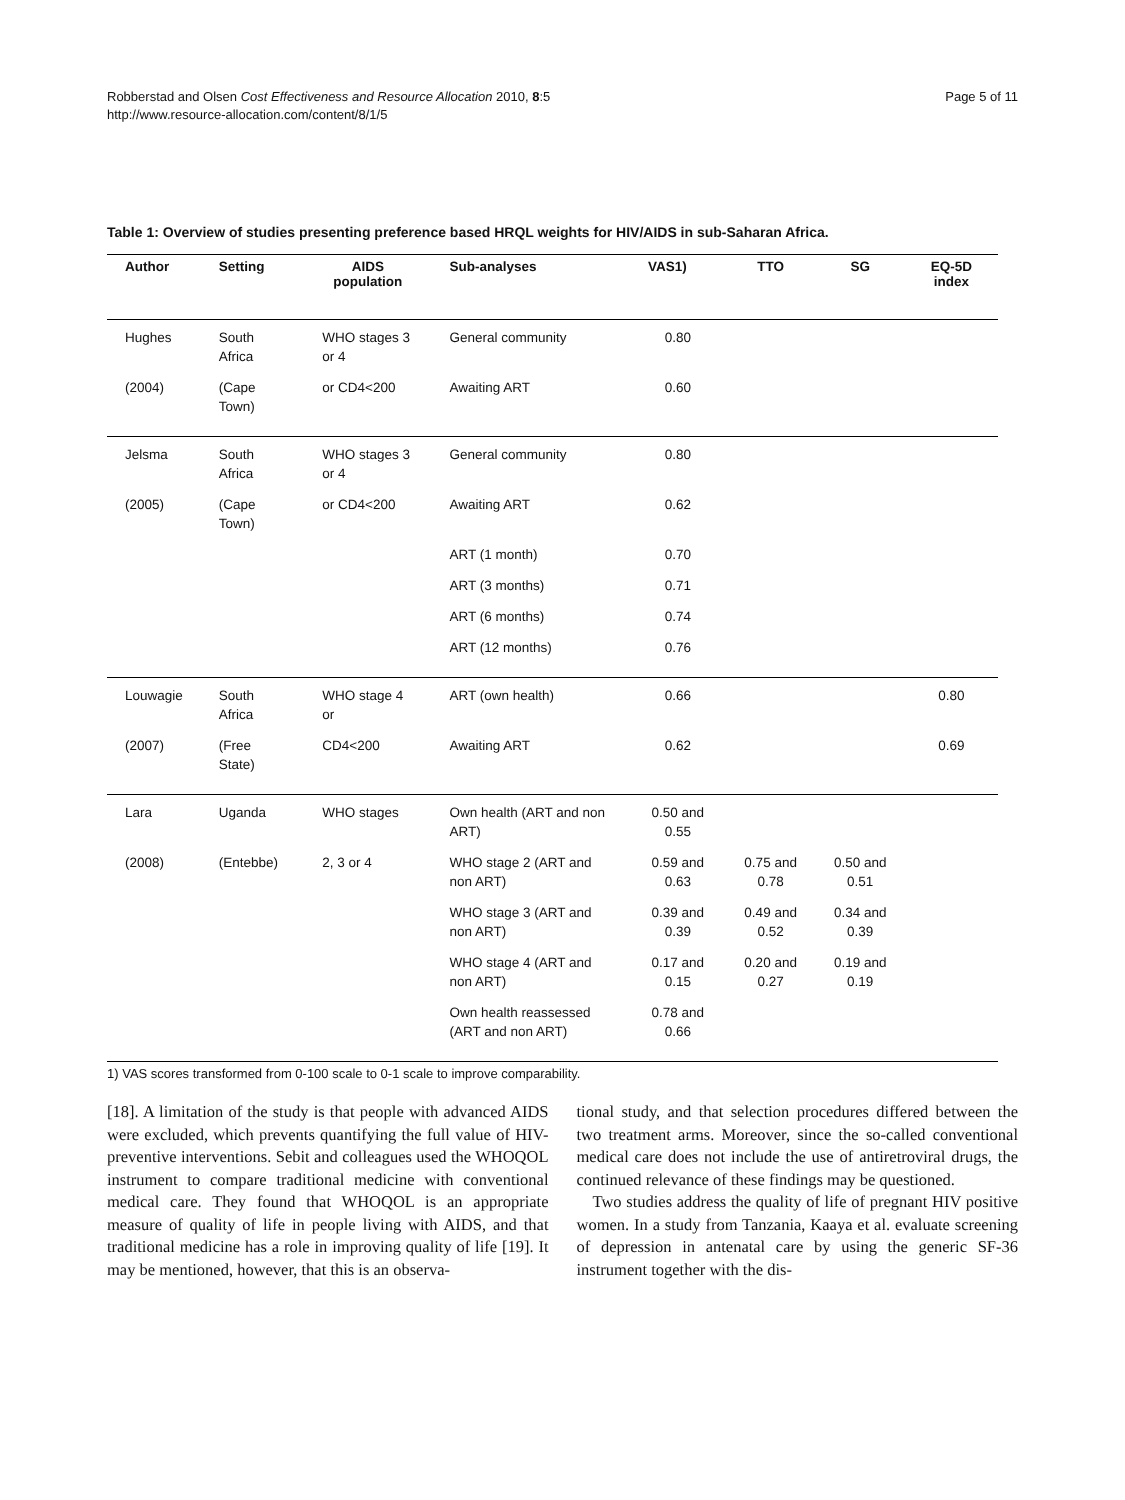Robberstad and Olsen Cost Effectiveness and Resource Allocation 2010, 8:5
http://www.resource-allocation.com/content/8/1/5
Page 5 of 11
Table 1: Overview of studies presenting preference based HRQL weights for HIV/AIDS in sub-Saharan Africa.
| Author | Setting | AIDS population | Sub-analyses | VAS1) | TTO | SG | EQ-5D index |
| --- | --- | --- | --- | --- | --- | --- | --- |
| Hughes | South Africa | WHO stages 3 or 4 | General community | 0.80 | | | |
| (2004) | (Cape Town) | or CD4<200 | Awaiting ART | 0.60 | | | |
| Jelsma | South Africa | WHO stages 3 or 4 | General community | 0.80 | | | |
| (2005) | (Cape Town) | or CD4<200 | Awaiting ART | 0.62 | | | |
| | | | ART (1 month) | 0.70 | | | |
| | | | ART (3 months) | 0.71 | | | |
| | | | ART (6 months) | 0.74 | | | |
| | | | ART (12 months) | 0.76 | | | |
| Louwagie | South Africa | WHO stage 4 or | ART (own health) | 0.66 | | | 0.80 |
| (2007) | (Free State) | CD4<200 | Awaiting ART | 0.62 | | | 0.69 |
| Lara | Uganda | WHO stages | Own health (ART and non ART) | 0.50 and 0.55 | | | |
| (2008) | (Entebbe) | 2, 3 or 4 | WHO stage 2 (ART and non ART) | 0.59 and 0.63 | 0.75 and 0.78 | 0.50 and 0.51 | |
| | | | WHO stage 3 (ART and non ART) | 0.39 and 0.39 | 0.49 and 0.52 | 0.34 and 0.39 | |
| | | | WHO stage 4 (ART and non ART) | 0.17 and 0.15 | 0.20 and 0.27 | 0.19 and 0.19 | |
| | | | Own health reassessed (ART and non ART) | 0.78 and 0.66 | | | |
1) VAS scores transformed from 0-100 scale to 0-1 scale to improve comparability.
[18]. A limitation of the study is that people with advanced AIDS were excluded, which prevents quantifying the full value of HIV-preventive interventions. Sebit and colleagues used the WHOQOL instrument to compare traditional medicine with conventional medical care. They found that WHOQOL is an appropriate measure of quality of life in people living with AIDS, and that traditional medicine has a role in improving quality of life [19]. It may be mentioned, however, that this is an observa-
tional study, and that selection procedures differed between the two treatment arms. Moreover, since the so-called conventional medical care does not include the use of antiretroviral drugs, the continued relevance of these findings may be questioned.
Two studies address the quality of life of pregnant HIV positive women. In a study from Tanzania, Kaaya et al. evaluate screening of depression in antenatal care by using the generic SF-36 instrument together with the dis-